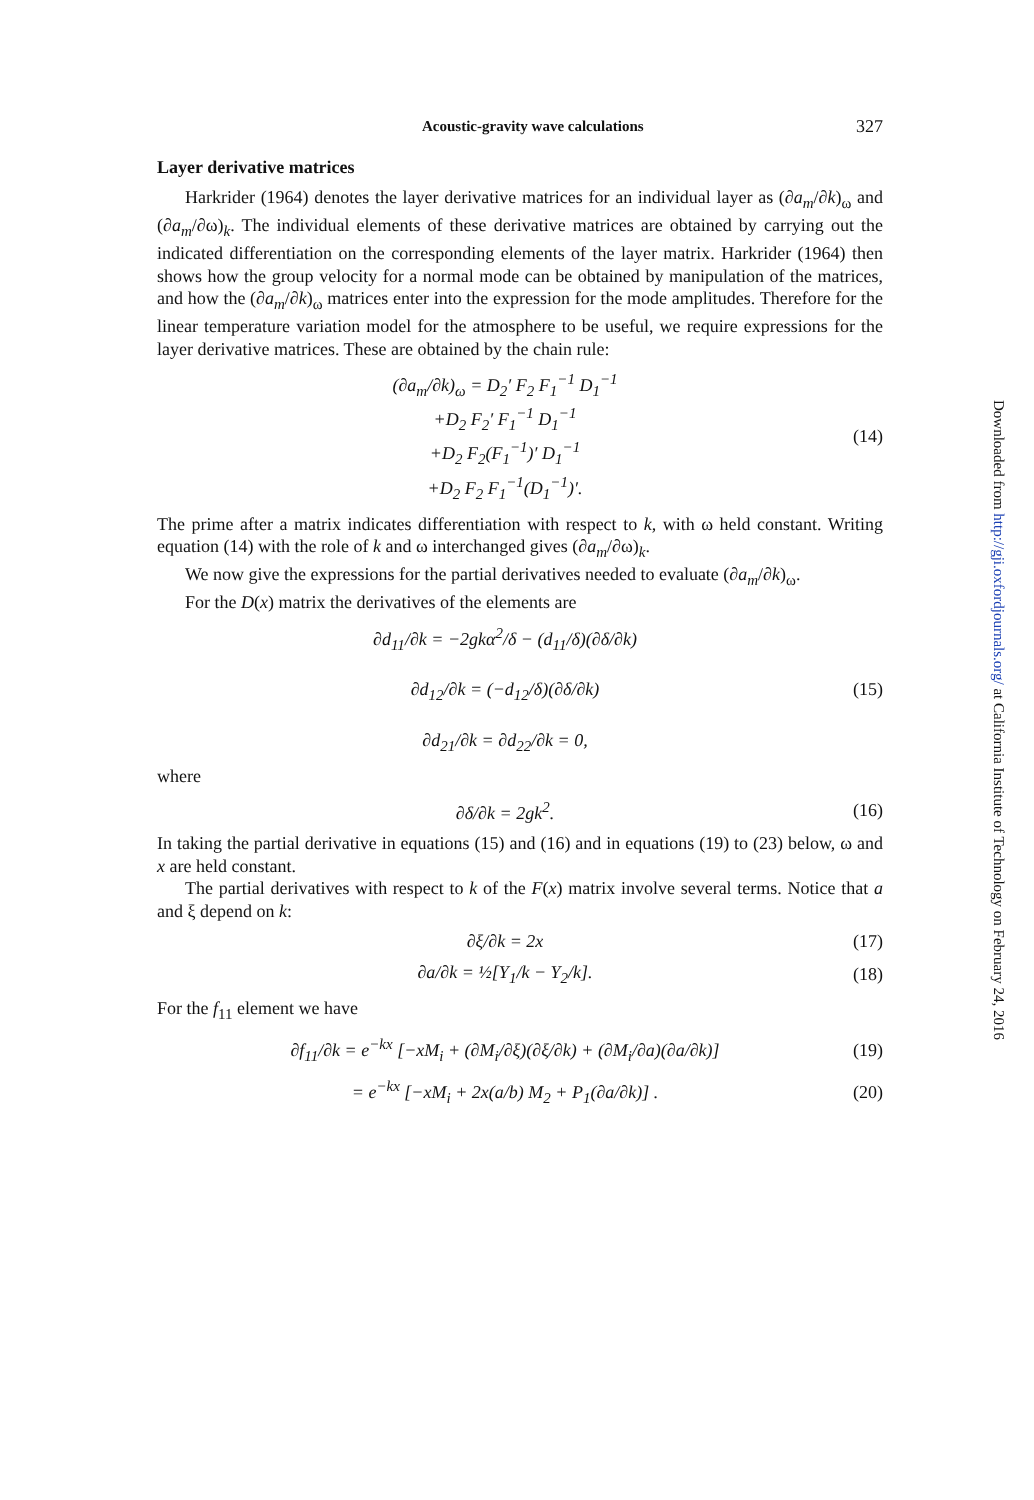Acoustic-gravity wave calculations 327
Layer derivative matrices
Harkrider (1964) denotes the layer derivative matrices for an individual layer as (∂a<sub>m</sub>/∂k)<sub>ω</sub> and (∂a<sub>m</sub>/∂ω)<sub>k</sub>. The individual elements of these derivative matrices are obtained by carrying out the indicated differentiation on the corresponding elements of the layer matrix. Harkrider (1964) then shows how the group velocity for a normal mode can be obtained by manipulation of the matrices, and how the (∂a<sub>m</sub>/∂k)<sub>ω</sub> matrices enter into the expression for the mode amplitudes. Therefore for the linear temperature variation model for the atmosphere to be useful, we require expressions for the layer derivative matrices. These are obtained by the chain rule:
(∂a<sub>m</sub>/∂k)<sub>ω</sub> = D<sub>2</sub>′ F<sub>2</sub> F<sub>1</sub><sup>−1</sup> D<sub>1</sub><sup>−1</sup>
+D<sub>2</sub> F<sub>2</sub>′ F<sub>1</sub><sup>−1</sup> D<sub>1</sub><sup>−1</sup>
+D<sub>2</sub> F<sub>2</sub>(F<sub>1</sub><sup>−1</sup>)′ D<sub>1</sub><sup>−1</sup>
+D<sub>2</sub> F<sub>2</sub> F<sub>1</sub><sup>−1</sup>(D<sub>1</sub><sup>−1</sup>)′.
(14)
The prime after a matrix indicates differentiation with respect to k, with ω held constant. Writing equation (14) with the role of k and ω interchanged gives (∂a<sub>m</sub>/∂ω)<sub>k</sub>.
We now give the expressions for the partial derivatives needed to evaluate (∂a<sub>m</sub>/∂k)<sub>ω</sub>.
For the D(x) matrix the derivatives of the elements are
∂d<sub>11</sub>/∂k = −2gkα<sup>2</sup>/δ − (d<sub>11</sub>/δ)(∂δ/∂k)
∂d<sub>12</sub>/∂k = (−d<sub>12</sub>/δ)(∂δ/∂k)
∂d<sub>21</sub>/∂k = ∂d<sub>22</sub>/∂k = 0,
(15)
where
∂δ/∂k = 2gk<sup>2</sup>. (16)
In taking the partial derivative in equations (15) and (16) and in equations (19) to (23) below, ω and x are held constant.
The partial derivatives with respect to k of the F(x) matrix involve several terms. Notice that a and ξ depend on k:
∂ξ/∂k = 2x (17)
∂a/∂k = ½[Y<sub>1</sub>/k − Y<sub>2</sub>/k]. (18)
For the f<sub>11</sub> element we have
∂f<sub>11</sub>/∂k = e<sup>−kx</sup> [−xM<sub>i</sub> + (∂M<sub>i</sub>/∂ξ)(∂ξ/∂k) + (∂M<sub>i</sub>/∂a)(∂a/∂k)]
(19)
= e<sup>−kx</sup> [−xM<sub>i</sub> + 2x(a/b) M<sub>2</sub> + P<sub>1</sub>(∂a/∂k)] .
(20)
Downloaded from http://gji.oxfordjournals.org/ at California Institute of Technology on February 24, 2016